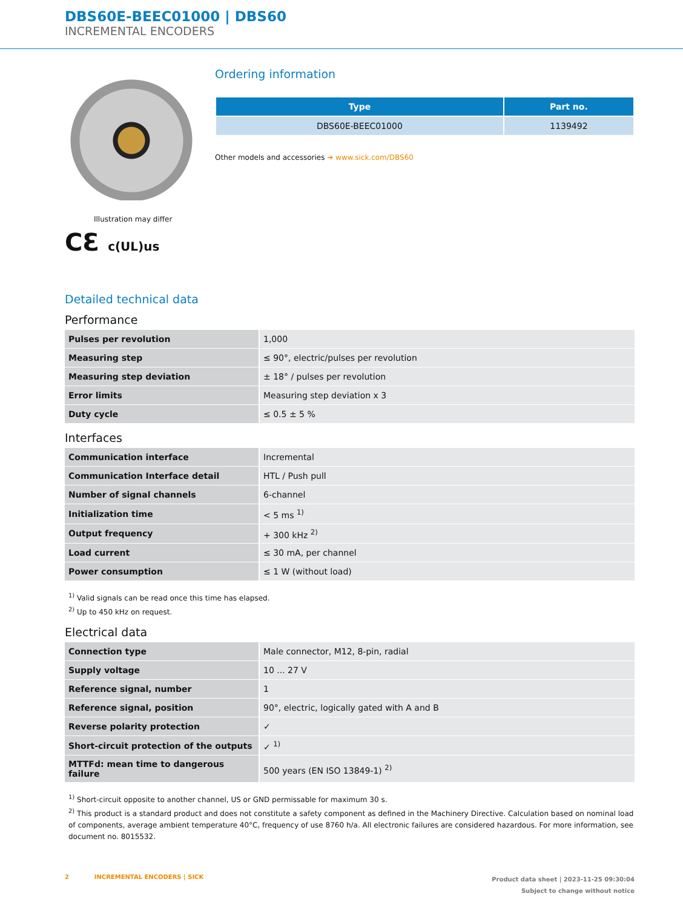DBS60E-BEEC01000 | DBS60
INCREMENTAL ENCODERS
Illustration may differ
CƐ c(UL)us
Ordering information
| Type | Part no. |
| --- | --- |
| DBS60E-BEEC01000 | 1139492 |
Other models and accessories ➔ www.sick.com/DBS60
Detailed technical data
Performance
| Pulses per revolution | 1,000 |
| Measuring step | ≤ 90°, electric/pulses per revolution |
| Measuring step deviation | ± 18° / pulses per revolution |
| Error limits | Measuring step deviation x 3 |
| Duty cycle | ≤ 0.5 ± 5 % |
Interfaces
| Communication interface | Incremental |
| Communication Interface detail | HTL / Push pull |
| Number of signal channels | 6-channel |
| Initialization time | < 5 ms <sup>1)</sup> |
| Output frequency | + 300 kHz <sup>2)</sup> |
| Load current | ≤ 30 mA, per channel |
| Power consumption | ≤ 1 W (without load) |
<sup>1)</sup> Valid signals can be read once this time has elapsed.
<sup>2)</sup> Up to 450 kHz on request.
Electrical data
| Connection type | Male connector, M12, 8-pin, radial |
| Supply voltage | 10 ... 27 V |
| Reference signal, number | 1 |
| Reference signal, position | 90°, electric, logically gated with A and B |
| Reverse polarity protection | ✓ |
| Short-circuit protection of the outputs | ✓ <sup>1)</sup> |
| MTTFd: mean time to dangerous failure | 500 years (EN ISO 13849-1) <sup>2)</sup> |
<sup>1)</sup> Short-circuit opposite to another channel, US or GND permissable for maximum 30 s.
<sup>2)</sup> This product is a standard product and does not constitute a safety component as defined in the Machinery Directive. Calculation based on nominal load of com­ponents, average ambient temperature 40°C, frequency of use 8760 h/a. All electronic failures are considered hazardous. For more information, see document no. 8015532.
2 INCREMENTAL ENCODERS | SICK
Product data sheet | 2023-11-25 09:30:04
Subject to change without notice